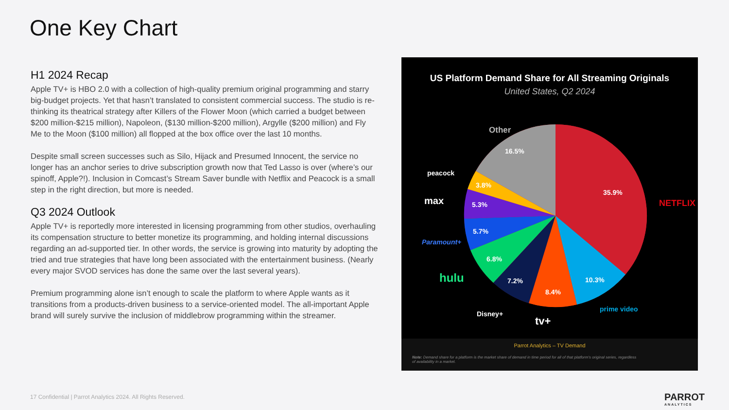One Key Chart
H1 2024 Recap
Apple TV+ is HBO 2.0 with a collection of high-quality premium original programming and starry big-budget projects. Yet that hasn’t translated to consistent commercial success. The studio is re-thinking its theatrical strategy after Killers of the Flower Moon (which carried a budget between $200 million-$215 million), Napoleon, ($130 million-$200 million), Argylle ($200 million) and Fly Me to the Moon ($100 million) all flopped at the box office over the last 10 months.
Despite small screen successes such as Silo, Hijack and Presumed Innocent, the service no longer has an anchor series to drive subscription growth now that Ted Lasso is over (where’s our spinoff, Apple?!). Inclusion in Comcast’s Stream Saver bundle with Netflix and Peacock is a small step in the right direction, but more is needed.
Q3 2024 Outlook
Apple TV+ is reportedly more interested in licensing programming from other studios, overhauling its compensation structure to better monetize its programming, and holding internal discussions regarding an ad-supported tier. In other words, the service is growing into maturity by adopting the tried and true strategies that have long been associated with the entertainment business. (Nearly every major SVOD services has done the same over the last several years).
Premium programming alone isn’t enough to scale the platform to where Apple wants as it transitions from a products-driven business to a service-oriented model. The all-important Apple brand will surely survive the inclusion of middlebrow programming within the streamer.
US Platform Demand Share for All Streaming Originals
United States, Q2 2024
NETFLIX
Other
peacock
max
Paramount+
hulu
Disney+
tv+
prime video
35.9%
10.3%
8.4%
7.2%
6.8%
5.7%
5.3%
3.8%
16.5%
Parrot Analytics – TV Demand
Note: Demand share for a platform is the market share of demand in time period for all of that platform's original series, regardless of availability in a market.
17 Confidential | Parrot Analytics 2024. All Rights Reserved.
PARROT
ANALYTICS